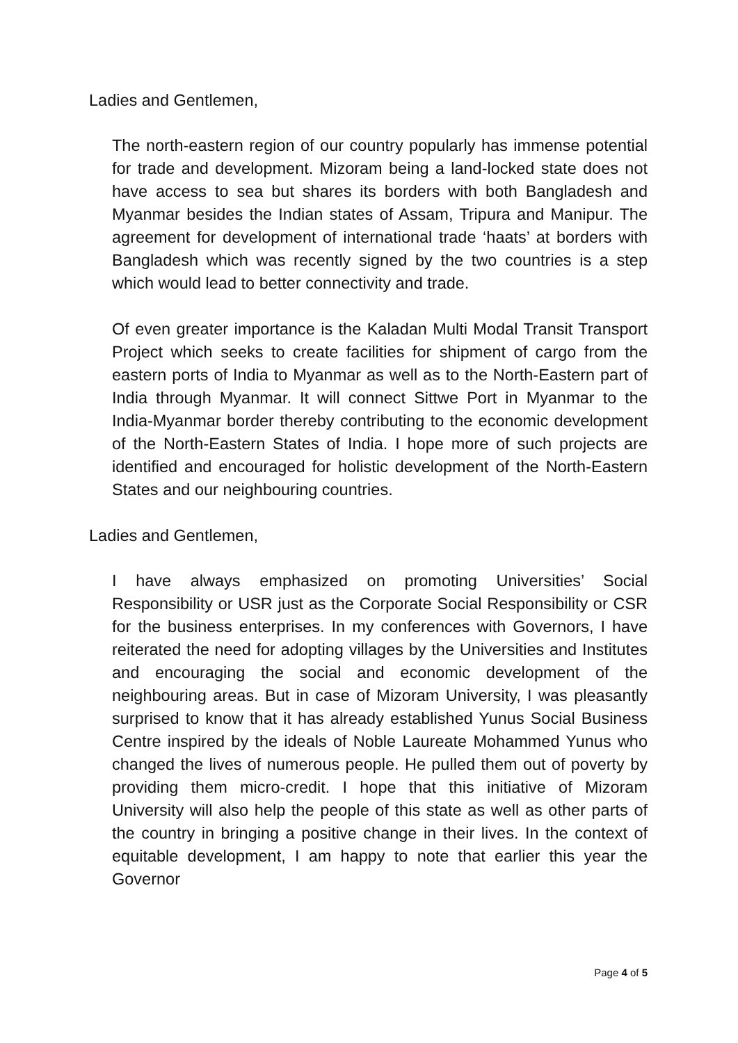Ladies and Gentlemen,
The north-eastern region of our country popularly has immense potential for trade and development. Mizoram being a land-locked state does not have access to sea but shares its borders with both Bangladesh and Myanmar besides the Indian states of Assam, Tripura and Manipur. The agreement for development of international trade ‘haats’ at borders with Bangladesh which was recently signed by the two countries is a step which would lead to better connectivity and trade.
Of even greater importance is the Kaladan Multi Modal Transit Transport Project which seeks to create facilities for shipment of cargo from the eastern ports of India to Myanmar as well as to the North-Eastern part of India through Myanmar. It will connect Sittwe Port in Myanmar to the India-Myanmar border thereby contributing to the economic development of the North-Eastern States of India. I hope more of such projects are identified and encouraged for holistic development of the North-Eastern States and our neighbouring countries.
Ladies and Gentlemen,
I have always emphasized on promoting Universities’ Social Responsibility or USR just as the Corporate Social Responsibility or CSR for the business enterprises. In my conferences with Governors, I have reiterated the need for adopting villages by the Universities and Institutes and encouraging the social and economic development of the neighbouring areas. But in case of Mizoram University, I was pleasantly surprised to know that it has already established Yunus Social Business Centre inspired by the ideals of Noble Laureate Mohammed Yunus who changed the lives of numerous people. He pulled them out of poverty by providing them micro-credit. I hope that this initiative of Mizoram University will also help the people of this state as well as other parts of the country in bringing a positive change in their lives. In the context of equitable development, I am happy to note that earlier this year the Governor
Page 4 of 5